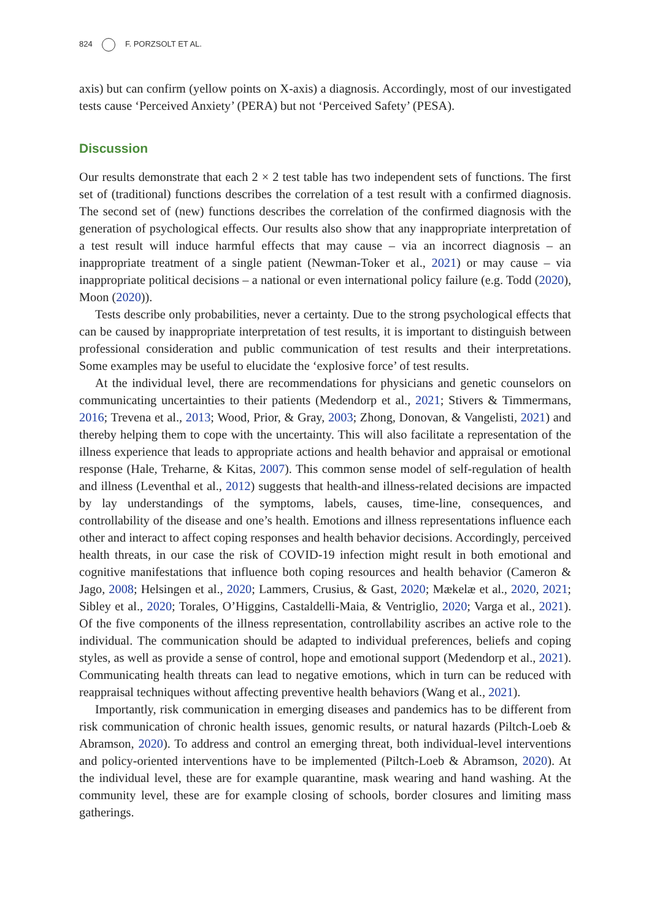824 F. PORZSOLT ET AL.
axis) but can confirm (yellow points on X-axis) a diagnosis. Accordingly, most of our investigated tests cause ‘Perceived Anxiety’ (PERA) but not ‘Perceived Safety’ (PESA).
Discussion
Our results demonstrate that each 2 × 2 test table has two independent sets of functions. The first set of (traditional) functions describes the correlation of a test result with a confirmed diagnosis. The second set of (new) functions describes the correlation of the confirmed diagnosis with the generation of psychological effects. Our results also show that any inappropriate interpretation of a test result will induce harmful effects that may cause – via an incorrect diagnosis – an inappropriate treatment of a single patient (Newman-Toker et al., 2021) or may cause – via inappropriate political decisions – a national or even international policy failure (e.g. Todd (2020), Moon (2020)).
Tests describe only probabilities, never a certainty. Due to the strong psychological effects that can be caused by inappropriate interpretation of test results, it is important to distinguish between professional consideration and public communication of test results and their interpretations. Some examples may be useful to elucidate the ‘explosive force’ of test results.
At the individual level, there are recommendations for physicians and genetic counselors on communicating uncertainties to their patients (Medendorp et al., 2021; Stivers & Timmermans, 2016; Trevena et al., 2013; Wood, Prior, & Gray, 2003; Zhong, Donovan, & Vangelisti, 2021) and thereby helping them to cope with the uncertainty. This will also facilitate a representation of the illness experience that leads to appropriate actions and health behavior and appraisal or emotional response (Hale, Treharne, & Kitas, 2007). This common sense model of self-regulation of health and illness (Leventhal et al., 2012) suggests that health-and illness-related decisions are impacted by lay understandings of the symptoms, labels, causes, time-line, consequences, and controllability of the disease and one’s health. Emotions and illness representations influence each other and interact to affect coping responses and health behavior decisions. Accordingly, perceived health threats, in our case the risk of COVID-19 infection might result in both emotional and cognitive manifestations that influence both coping resources and health behavior (Cameron & Jago, 2008; Helsingen et al., 2020; Lammers, Crusius, & Gast, 2020; Mækelæ et al., 2020, 2021; Sibley et al., 2020; Torales, O’Higgins, Castaldelli-Maia, & Ventriglio, 2020; Varga et al., 2021). Of the five components of the illness representation, controllability ascribes an active role to the individual. The communication should be adapted to individual preferences, beliefs and coping styles, as well as provide a sense of control, hope and emotional support (Medendorp et al., 2021). Communicating health threats can lead to negative emotions, which in turn can be reduced with reappraisal techniques without affecting preventive health behaviors (Wang et al., 2021).
Importantly, risk communication in emerging diseases and pandemics has to be different from risk communication of chronic health issues, genomic results, or natural hazards (Piltch-Loeb & Abramson, 2020). To address and control an emerging threat, both individual-level interventions and policy-oriented interventions have to be implemented (Piltch-Loeb & Abramson, 2020). At the individual level, these are for example quarantine, mask wearing and hand washing. At the community level, these are for example closing of schools, border closures and limiting mass gatherings.